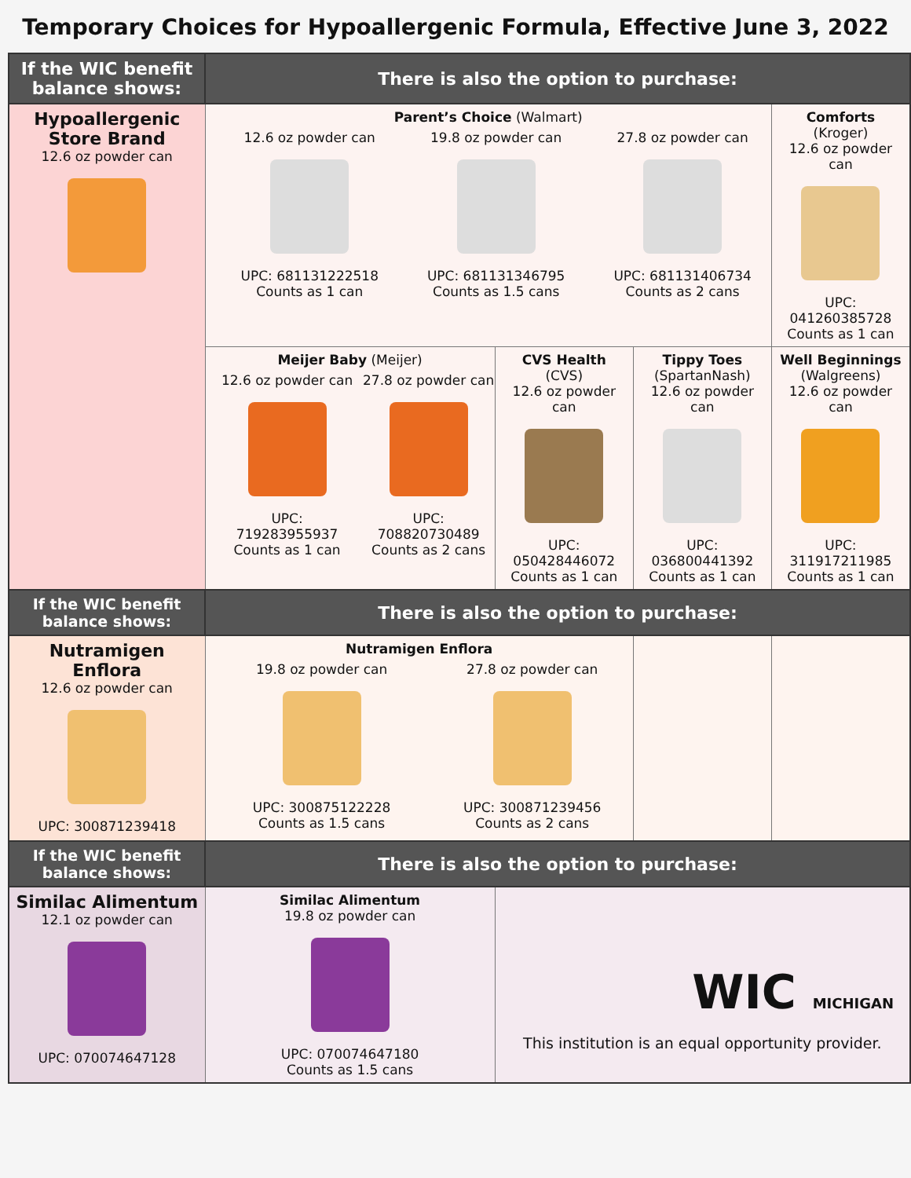Temporary Choices for Hypoallergenic Formula, Effective June 3, 2022
| If the WIC benefit balance shows: | There is also the option to purchase: | | | |
| --- | --- | --- | --- | --- |
| Hypoallergenic Store Brand 12.6 oz powder can | Parent’s Choice (Walmart) / 12.6 oz powder can UPC: 681131222518 Counts as 1 can / 19.8 oz powder can UPC: 681131346795 Counts as 1.5 cans / 27.8 oz powder can UPC: 681131406734 Counts as 2 cans / | | | Comforts (Kroger) 12.6 oz powder can UPC: 041260385728 Counts as 1 can |
| | Meijer Baby (Meijer) / 12.6 oz powder can UPC: 719283955937 Counts as 1 can / 27.8 oz powder can UPC: 708820730489 Counts as 2 cans / | CVS Health (CVS) 12.6 oz powder can UPC: 050428446072 Counts as 1 can | Tippy Toes (SpartanNash) 12.6 oz powder can UPC: 036800441392 Counts as 1 can | Well Beginnings (Walgreens) 12.6 oz powder can UPC: 311917211985 Counts as 1 can |
| If the WIC benefit balance shows: | There is also the option to purchase: | | | |
| Nutramigen Enflora 12.6 oz powder can UPC: 300871239418 | Nutramigen Enflora / 19.8 oz powder can UPC: 300875122228 Counts as 1.5 cans / 27.8 oz powder can UPC: 300871239456 Counts as 2 cans / | | | |
| If the WIC benefit balance shows: | There is also the option to purchase: | | | |
| Similac Alimentum 12.1 oz powder can UPC: 070074647128 | Similac Alimentum 19.8 oz powder can UPC: 070074647180 Counts as 1.5 cans | WIC MICHIGAN This institution is an equal opportunity provider. | | |